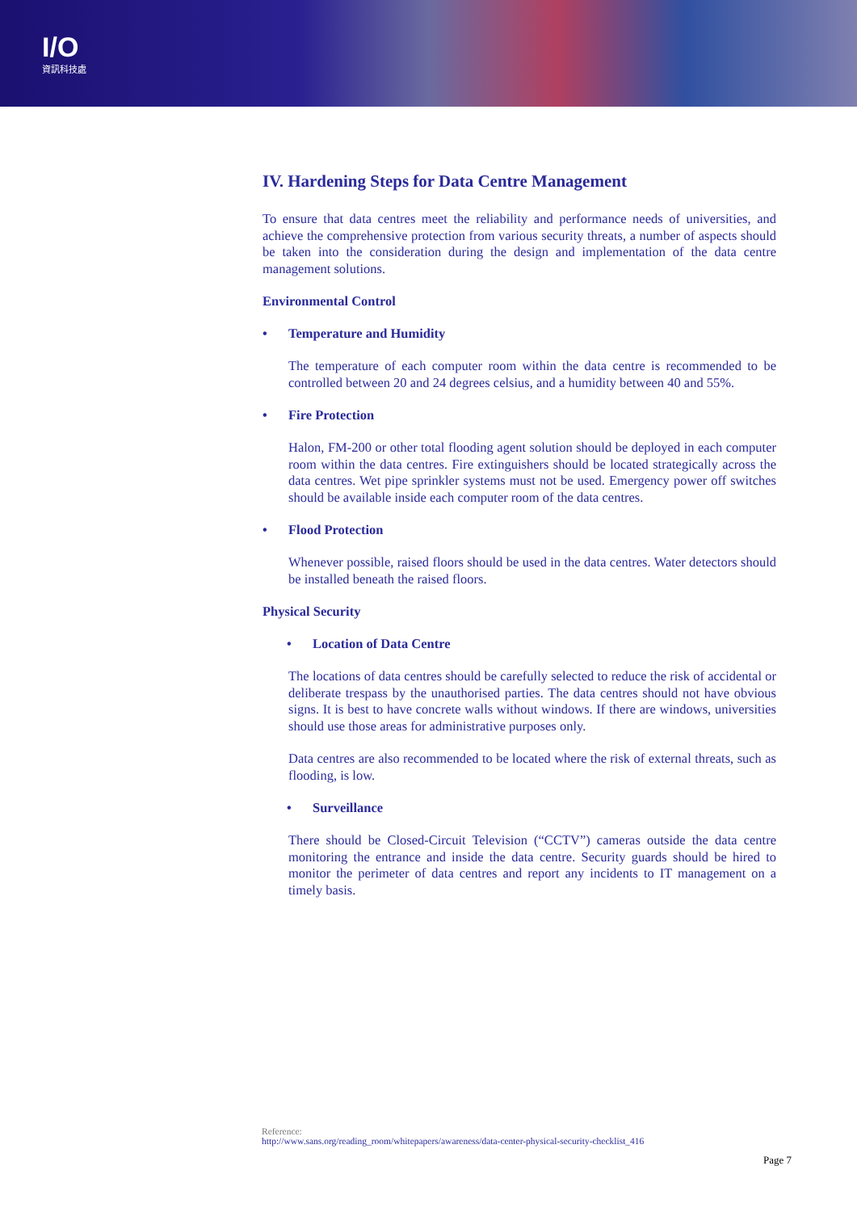I/O
資訊科技處
IV. Hardening Steps for Data Centre Management
To ensure that data centres meet the reliability and performance needs of universities, and achieve the comprehensive protection from various security threats, a number of aspects should be taken into the consideration during the design and implementation of the data centre management solutions.
Environmental Control
• Temperature and Humidity
The temperature of each computer room within the data centre is recommended to be controlled between 20 and 24 degrees celsius, and a humidity between 40 and 55%.
• Fire Protection
Halon, FM-200 or other total flooding agent solution should be deployed in each computer room within the data centres. Fire extinguishers should be located strategically across the data centres. Wet pipe sprinkler systems must not be used. Emergency power off switches should be available inside each computer room of the data centres.
• Flood Protection
Whenever possible, raised floors should be used in the data centres. Water detectors should be installed beneath the raised floors.
Physical Security
• Location of Data Centre
The locations of data centres should be carefully selected to reduce the risk of accidental or deliberate trespass by the unauthorised parties. The data centres should not have obvious signs. It is best to have concrete walls without windows. If there are windows, universities should use those areas for administrative purposes only.
Data centres are also recommended to be located where the risk of external threats, such as flooding, is low.
• Surveillance
There should be Closed-Circuit Television (“CCTV”) cameras outside the data centre monitoring the entrance and inside the data centre. Security guards should be hired to monitor the perimeter of data centres and report any incidents to IT management on a timely basis.
Reference:
http://www.sans.org/reading_room/whitepapers/awareness/data-center-physical-security-checklist_416
Page 7